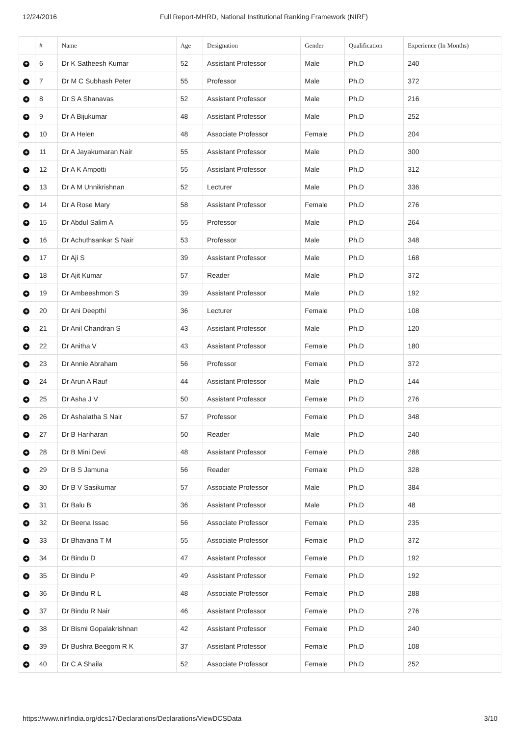12/24/2016 Full Report-MHRD, National Institutional Ranking Framework (NIRF)
| | # | Name | Age | Designation | Gender | Qualification | Experience (In Months) |
| --- | --- | --- | --- | --- | --- | --- | --- |
| + | 6 | Dr K Satheesh Kumar | 52 | Assistant Professor | Male | Ph.D | 240 |
| + | 7 | Dr M C Subhash Peter | 55 | Professor | Male | Ph.D | 372 |
| + | 8 | Dr S A Shanavas | 52 | Assistant Professor | Male | Ph.D | 216 |
| + | 9 | Dr A Bijukumar | 48 | Assistant Professor | Male | Ph.D | 252 |
| + | 10 | Dr A Helen | 48 | Associate Professor | Female | Ph.D | 204 |
| + | 11 | Dr A Jayakumaran Nair | 55 | Assistant Professor | Male | Ph.D | 300 |
| + | 12 | Dr A K Ampotti | 55 | Assistant Professor | Male | Ph.D | 312 |
| + | 13 | Dr A M Unnikrishnan | 52 | Lecturer | Male | Ph.D | 336 |
| + | 14 | Dr A Rose Mary | 58 | Assistant Professor | Female | Ph.D | 276 |
| + | 15 | Dr Abdul Salim A | 55 | Professor | Male | Ph.D | 264 |
| + | 16 | Dr Achuthsankar S Nair | 53 | Professor | Male | Ph.D | 348 |
| + | 17 | Dr Aji S | 39 | Assistant Professor | Male | Ph.D | 168 |
| + | 18 | Dr Ajit Kumar | 57 | Reader | Male | Ph.D | 372 |
| + | 19 | Dr Ambeeshmon S | 39 | Assistant Professor | Male | Ph.D | 192 |
| + | 20 | Dr Ani Deepthi | 36 | Lecturer | Female | Ph.D | 108 |
| + | 21 | Dr Anil Chandran S | 43 | Assistant Professor | Male | Ph.D | 120 |
| + | 22 | Dr Anitha V | 43 | Assistant Professor | Female | Ph.D | 180 |
| + | 23 | Dr Annie Abraham | 56 | Professor | Female | Ph.D | 372 |
| + | 24 | Dr Arun A Rauf | 44 | Assistant Professor | Male | Ph.D | 144 |
| + | 25 | Dr Asha J V | 50 | Assistant Professor | Female | Ph.D | 276 |
| + | 26 | Dr Ashalatha S Nair | 57 | Professor | Female | Ph.D | 348 |
| + | 27 | Dr B Hariharan | 50 | Reader | Male | Ph.D | 240 |
| + | 28 | Dr B Mini Devi | 48 | Assistant Professor | Female | Ph.D | 288 |
| + | 29 | Dr B S Jamuna | 56 | Reader | Female | Ph.D | 328 |
| + | 30 | Dr B V Sasikumar | 57 | Associate Professor | Male | Ph.D | 384 |
| + | 31 | Dr Balu B | 36 | Assistant Professor | Male | Ph.D | 48 |
| + | 32 | Dr Beena Issac | 56 | Associate Professor | Female | Ph.D | 235 |
| + | 33 | Dr Bhavana T M | 55 | Associate Professor | Female | Ph.D | 372 |
| + | 34 | Dr Bindu D | 47 | Assistant Professor | Female | Ph.D | 192 |
| + | 35 | Dr Bindu P | 49 | Assistant Professor | Female | Ph.D | 192 |
| + | 36 | Dr Bindu R L | 48 | Associate Professor | Female | Ph.D | 288 |
| + | 37 | Dr Bindu R Nair | 46 | Assistant Professor | Female | Ph.D | 276 |
| + | 38 | Dr Bismi Gopalakrishnan | 42 | Assistant Professor | Female | Ph.D | 240 |
| + | 39 | Dr Bushra Beegom R K | 37 | Assistant Professor | Female | Ph.D | 108 |
| + | 40 | Dr C A Shaila | 52 | Associate Professor | Female | Ph.D | 252 |
https://www.nirfindia.org/dcs17/Declarations/Declarations/ViewDCSData 3/10